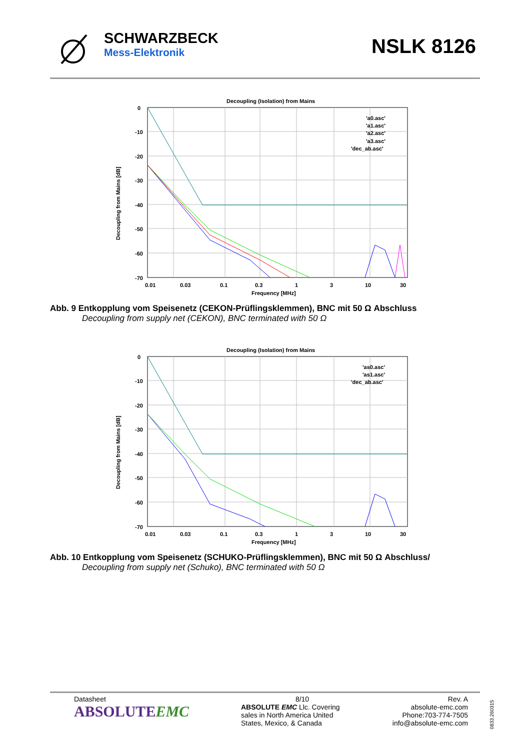SCHWARZBECK
Mess-Elektronik
NSLK 8126
Decoupling (Isolation) from Mains
0
-10
-20
-30
-40
-50
-60
-70
0.01
0.03
0.1
0.3
1
3
10
30
Frequency [MHz]
Decoupling from Mains [dB]
'a0.asc'
'a1.asc'
'a2.asc'
'a3.asc'
'dec_ab.asc'
Abb. 9 Entkopplung vom Speisenetz (CEKON-Prüflingsklemmen), BNC mit 50 Ω Abschluss
Decoupling from supply net (CEKON), BNC terminated with 50 Ω
Decoupling (Isolation) from Mains
0
-10
-20
-30
-40
-50
-60
-70
0.01
0.03
0.1
0.3
1
3
10
30
Frequency [MHz]
Decoupling from Mains [dB]
'as0.asc'
'as1.asc'
'dec_ab.asc'
Abb. 10 Entkopplung vom Speisenetz (SCHUKO-Prüflingsklemmen), BNC mit 50 Ω Abschluss/
Decoupling from supply net (Schuko), BNC terminated with 50 Ω
Datasheet
ABSOLUTEEMC
8/10
ABSOLUTE EMC Llc. Covering sales in North America United States, Mexico, & Canada
Rev. A
absolute-emc.com
Phone:703-774-7505
info@absolute-emc.com
0833.260315